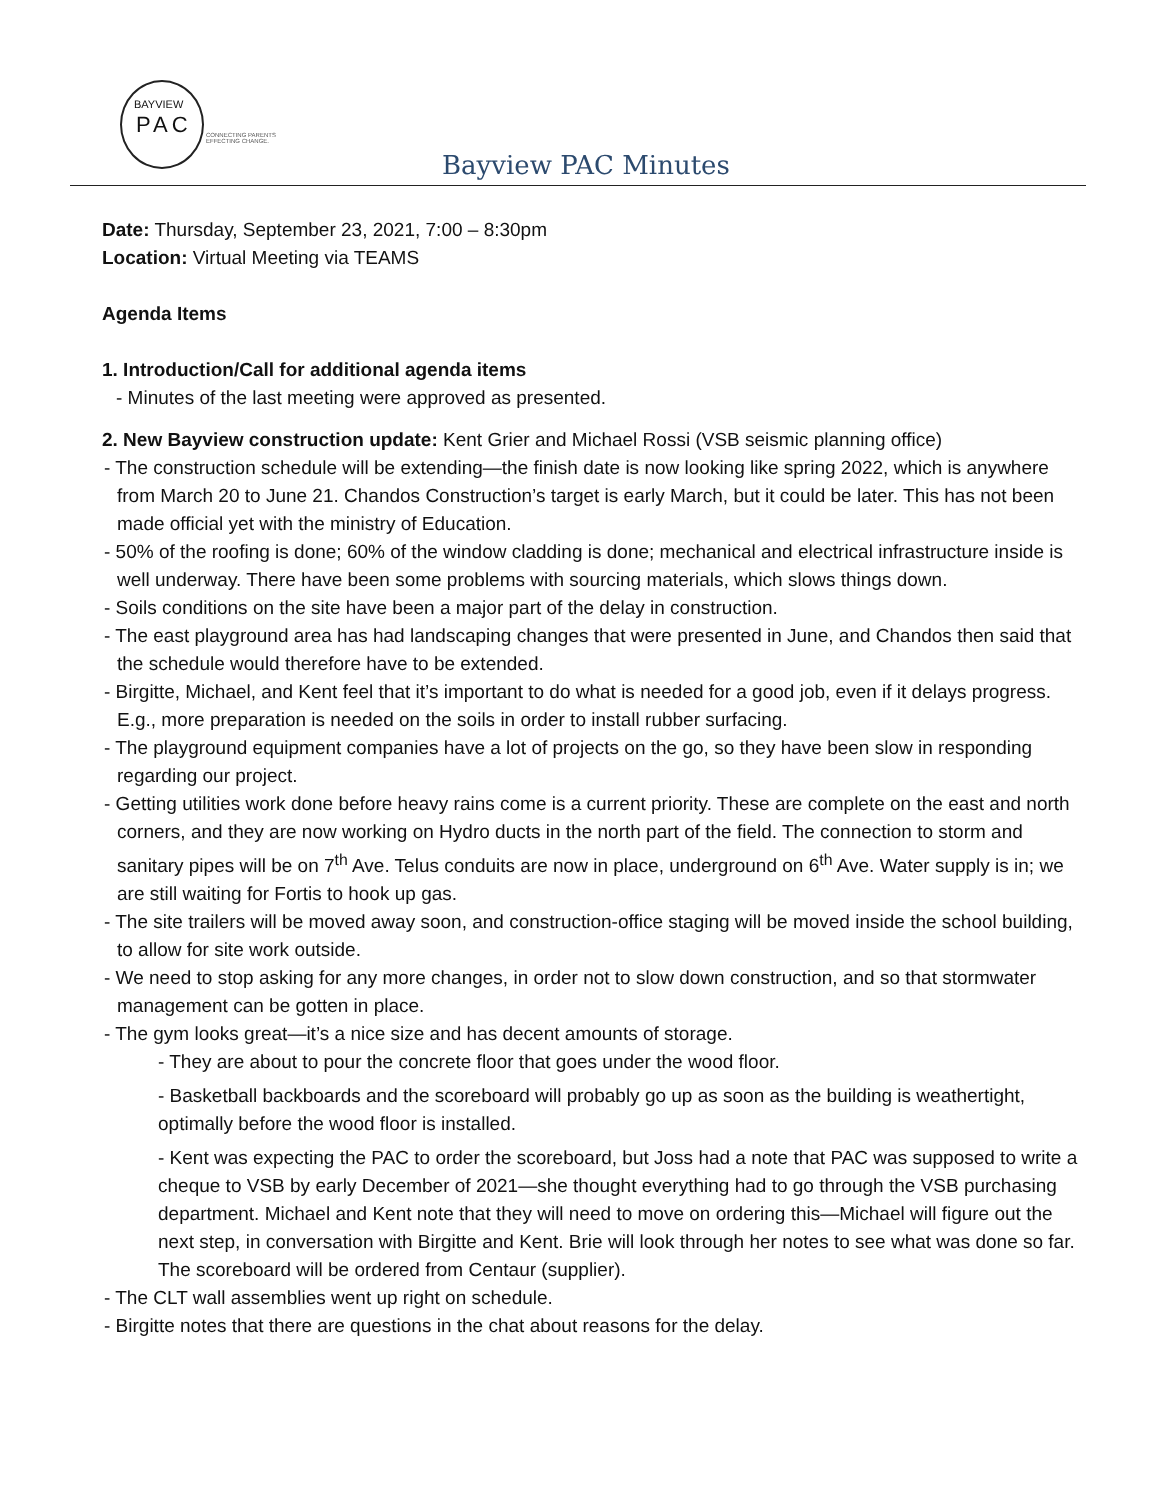BAYVIEW
PAC
CONNECTING PARENTS
EFFECTING CHANGE.
Bayview PAC Minutes
Date: Thursday, September 23, 2021, 7:00 – 8:30pm
Location: Virtual Meeting via TEAMS
Agenda Items
1. Introduction/Call for additional agenda items
- Minutes of the last meeting were approved as presented.
2. New Bayview construction update: Kent Grier and Michael Rossi (VSB seismic planning office)
- The construction schedule will be extending—the finish date is now looking like spring 2022, which is anywhere from March 20 to June 21. Chandos Construction’s target is early March, but it could be later. This has not been made official yet with the ministry of Education.
- 50% of the roofing is done; 60% of the window cladding is done; mechanical and electrical infrastructure inside is well underway. There have been some problems with sourcing materials, which slows things down.
- Soils conditions on the site have been a major part of the delay in construction.
- The east playground area has had landscaping changes that were presented in June, and Chandos then said that the schedule would therefore have to be extended.
- Birgitte, Michael, and Kent feel that it’s important to do what is needed for a good job, even if it delays progress. E.g., more preparation is needed on the soils in order to install rubber surfacing.
- The playground equipment companies have a lot of projects on the go, so they have been slow in responding regarding our project.
- Getting utilities work done before heavy rains come is a current priority. These are complete on the east and north corners, and they are now working on Hydro ducts in the north part of the field. The connection to storm and sanitary pipes will be on 7<sup>th</sup> Ave. Telus conduits are now in place, underground on 6<sup>th</sup> Ave. Water supply is in; we are still waiting for Fortis to hook up gas.
- The site trailers will be moved away soon, and construction-office staging will be moved inside the school building, to allow for site work outside.
- We need to stop asking for any more changes, in order not to slow down construction, and so that stormwater management can be gotten in place.
- The gym looks great—it’s a nice size and has decent amounts of storage.
- They are about to pour the concrete floor that goes under the wood floor.
- Basketball backboards and the scoreboard will probably go up as soon as the building is weathertight, optimally before the wood floor is installed.
- Kent was expecting the PAC to order the scoreboard, but Joss had a note that PAC was supposed to write a cheque to VSB by early December of 2021—she thought everything had to go through the VSB purchasing department. Michael and Kent note that they will need to move on ordering this—Michael will figure out the next step, in conversation with Birgitte and Kent. Brie will look through her notes to see what was done so far. The scoreboard will be ordered from Centaur (supplier).
- The CLT wall assemblies went up right on schedule.
- Birgitte notes that there are questions in the chat about reasons for the delay.